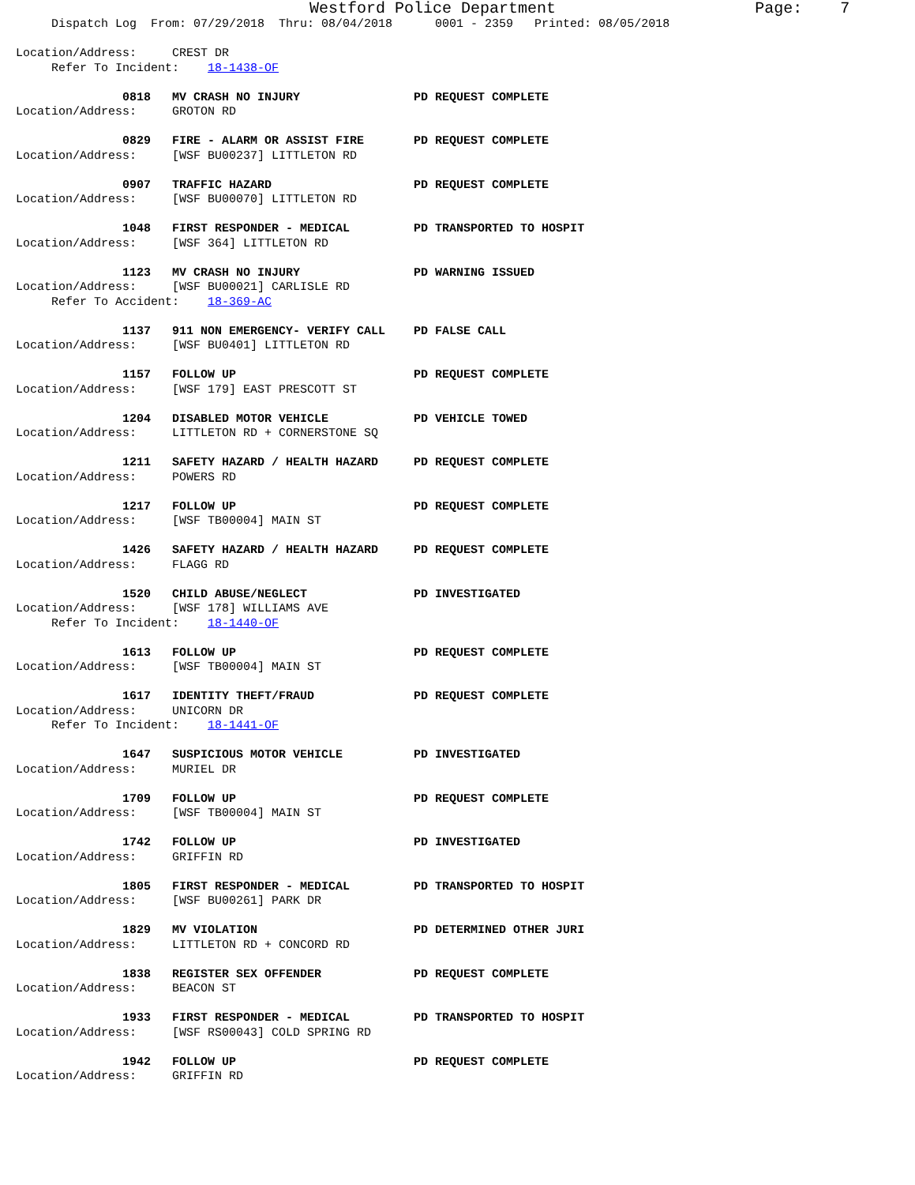Westford Police Department                     Page:    7
     Dispatch Log  From: 07/29/2018  Thru: 08/04/2018      0001 - 2359   Printed: 08/05/2018

Location/Address:     CREST DR
     Refer To Incident:    18-1438-OF

               0818   MV CRASH NO INJURY                PD REQUEST COMPLETE
Location/Address:     GROTON RD

               0829   FIRE - ALARM OR ASSIST FIRE       PD REQUEST COMPLETE
Location/Address:     [WSF BU00237] LITTLETON RD

               0907   TRAFFIC HAZARD                    PD REQUEST COMPLETE
Location/Address:     [WSF BU00070] LITTLETON RD

               1048   FIRST RESPONDER - MEDICAL         PD TRANSPORTED TO HOSPIT
Location/Address:     [WSF 364] LITTLETON RD

               1123   MV CRASH NO INJURY                PD WARNING ISSUED
Location/Address:     [WSF BU00021] CARLISLE RD
     Refer To Accident:    18-369-AC

               1137   911 NON EMERGENCY- VERIFY CALL    PD FALSE CALL
Location/Address:     [WSF BU0401] LITTLETON RD

               1157   FOLLOW UP                         PD REQUEST COMPLETE
Location/Address:     [WSF 179] EAST PRESCOTT ST

               1204   DISABLED MOTOR VEHICLE            PD VEHICLE TOWED
Location/Address:     LITTLETON RD + CORNERSTONE SQ

               1211   SAFETY HAZARD / HEALTH HAZARD     PD REQUEST COMPLETE
Location/Address:     POWERS RD

               1217   FOLLOW UP                         PD REQUEST COMPLETE
Location/Address:     [WSF TB00004] MAIN ST

               1426   SAFETY HAZARD / HEALTH HAZARD     PD REQUEST COMPLETE
Location/Address:     FLAGG RD

               1520   CHILD ABUSE/NEGLECT               PD INVESTIGATED
Location/Address:     [WSF 178] WILLIAMS AVE
     Refer To Incident:    18-1440-OF

               1613   FOLLOW UP                         PD REQUEST COMPLETE
Location/Address:     [WSF TB00004] MAIN ST

               1617   IDENTITY THEFT/FRAUD              PD REQUEST COMPLETE
Location/Address:     UNICORN DR
     Refer To Incident:    18-1441-OF

               1647   SUSPICIOUS MOTOR VEHICLE          PD INVESTIGATED
Location/Address:     MURIEL DR

               1709   FOLLOW UP                         PD REQUEST COMPLETE
Location/Address:     [WSF TB00004] MAIN ST

               1742   FOLLOW UP                         PD INVESTIGATED
Location/Address:     GRIFFIN RD

               1805   FIRST RESPONDER - MEDICAL         PD TRANSPORTED TO HOSPIT
Location/Address:     [WSF BU00261] PARK DR

               1829   MV VIOLATION                      PD DETERMINED OTHER JURI
Location/Address:     LITTLETON RD + CONCORD RD

               1838   REGISTER SEX OFFENDER             PD REQUEST COMPLETE
Location/Address:     BEACON ST

               1933   FIRST RESPONDER - MEDICAL         PD TRANSPORTED TO HOSPIT
Location/Address:     [WSF RS00043] COLD SPRING RD

               1942   FOLLOW UP                         PD REQUEST COMPLETE
Location/Address:     GRIFFIN RD